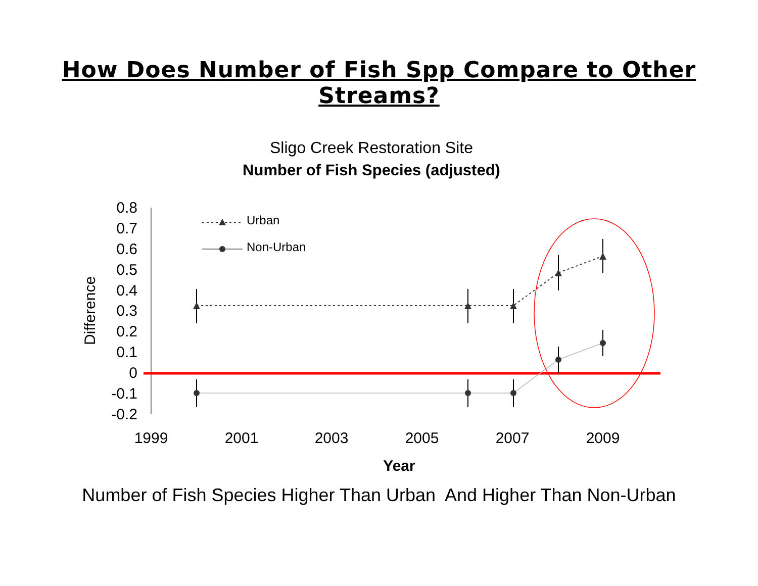How Does Number of Fish Spp Compare to Other Streams?
Sligo Creek Restoration Site
Number of Fish Species (adjusted)
0.8
0.7
0.6
0.5
0.4
0.3
0.2
0.1
0
-0.1
-0.2
1999
2001
2003
2005
2007
2009
Year
Difference
Urban
Non-Urban
Number of Fish Species Higher Than Urban And Higher Than Non-Urban